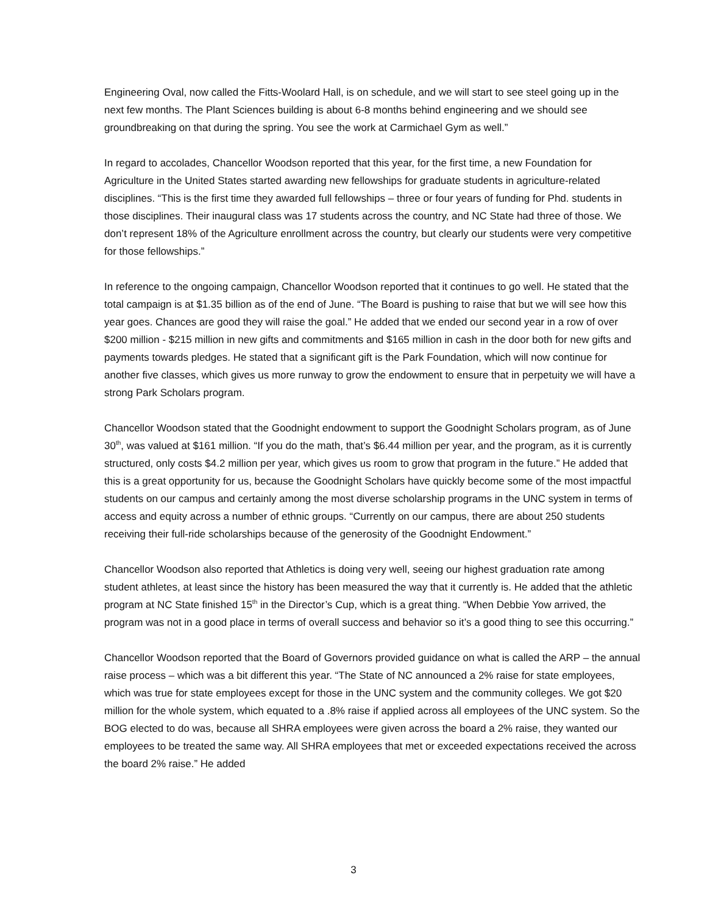Engineering Oval, now called the Fitts-Woolard Hall, is on schedule, and we will start to see steel going up in the next few months. The Plant Sciences building is about 6-8 months behind engineering and we should see groundbreaking on that during the spring. You see the work at Carmichael Gym as well.”
In regard to accolades, Chancellor Woodson reported that this year, for the first time, a new Foundation for Agriculture in the United States started awarding new fellowships for graduate students in agriculture-related disciplines. “This is the first time they awarded full fellowships – three or four years of funding for Phd. students in those disciplines. Their inaugural class was 17 students across the country, and NC State had three of those. We don’t represent 18% of the Agriculture enrollment across the country, but clearly our students were very competitive for those fellowships.”
In reference to the ongoing campaign, Chancellor Woodson reported that it continues to go well. He stated that the total campaign is at $1.35 billion as of the end of June. “The Board is pushing to raise that but we will see how this year goes. Chances are good they will raise the goal.” He added that we ended our second year in a row of over $200 million - $215 million in new gifts and commitments and $165 million in cash in the door both for new gifts and payments towards pledges. He stated that a significant gift is the Park Foundation, which will now continue for another five classes, which gives us more runway to grow the endowment to ensure that in perpetuity we will have a strong Park Scholars program.
Chancellor Woodson stated that the Goodnight endowment to support the Goodnight Scholars program, as of June 30<sup>th</sup>, was valued at $161 million. “If you do the math, that’s $6.44 million per year, and the program, as it is currently structured, only costs $4.2 million per year, which gives us room to grow that program in the future.” He added that this is a great opportunity for us, because the Goodnight Scholars have quickly become some of the most impactful students on our campus and certainly among the most diverse scholarship programs in the UNC system in terms of access and equity across a number of ethnic groups. “Currently on our campus, there are about 250 students receiving their full-ride scholarships because of the generosity of the Goodnight Endowment.”
Chancellor Woodson also reported that Athletics is doing very well, seeing our highest graduation rate among student athletes, at least since the history has been measured the way that it currently is. He added that the athletic program at NC State finished 15<sup>th</sup> in the Director’s Cup, which is a great thing. “When Debbie Yow arrived, the program was not in a good place in terms of overall success and behavior so it’s a good thing to see this occurring.”
Chancellor Woodson reported that the Board of Governors provided guidance on what is called the ARP – the annual raise process – which was a bit different this year. “The State of NC announced a 2% raise for state employees, which was true for state employees except for those in the UNC system and the community colleges. We got $20 million for the whole system, which equated to a .8% raise if applied across all employees of the UNC system. So the BOG elected to do was, because all SHRA employees were given across the board a 2% raise, they wanted our employees to be treated the same way. All SHRA employees that met or exceeded expectations received the across the board 2% raise.” He added
3